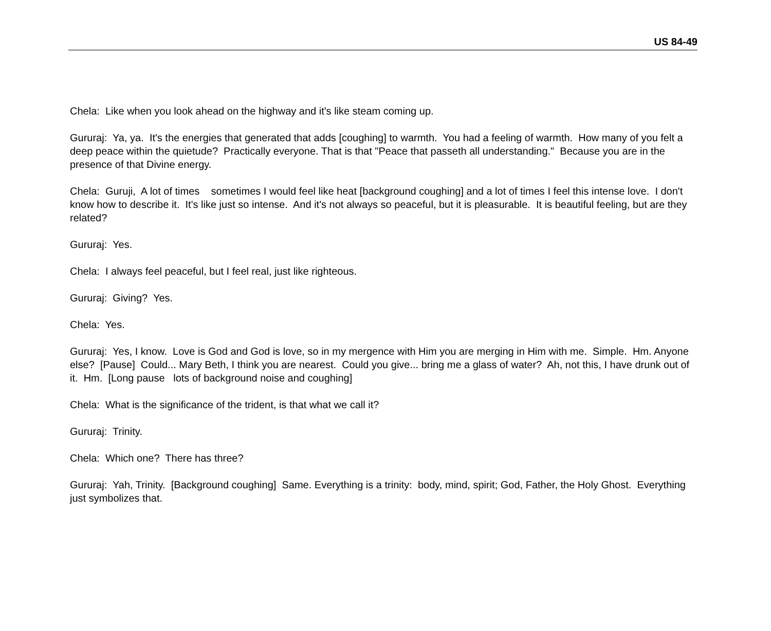US 84-49
Chela: Like when you look ahead on the highway and it's like steam coming up.
Gururaj: Ya, ya. It's the energies that generated that adds [coughing] to warmth. You had a feeling of warmth. How many of you felt a deep peace within the quietude? Practically everyone. That is that "Peace that passeth all understanding." Because you are in the presence of that Divine energy.
Chela: Guruji, A lot of times sometimes I would feel like heat [background coughing] and a lot of times I feel this intense love. I don't know how to describe it. It's like just so intense. And it's not always so peaceful, but it is pleasurable. It is beautiful feeling, but are they related?
Gururaj: Yes.
Chela: I always feel peaceful, but I feel real, just like righteous.
Gururaj: Giving? Yes.
Chela: Yes.
Gururaj: Yes, I know. Love is God and God is love, so in my mergence with Him you are merging in Him with me. Simple. Hm. Anyone else? [Pause] Could... Mary Beth, I think you are nearest. Could you give... bring me a glass of water? Ah, not this, I have drunk out of it. Hm. [Long pause lots of background noise and coughing]
Chela: What is the significance of the trident, is that what we call it?
Gururaj: Trinity.
Chela: Which one? There has three?
Gururaj: Yah, Trinity. [Background coughing] Same. Everything is a trinity: body, mind, spirit; God, Father, the Holy Ghost. Everything just symbolizes that.